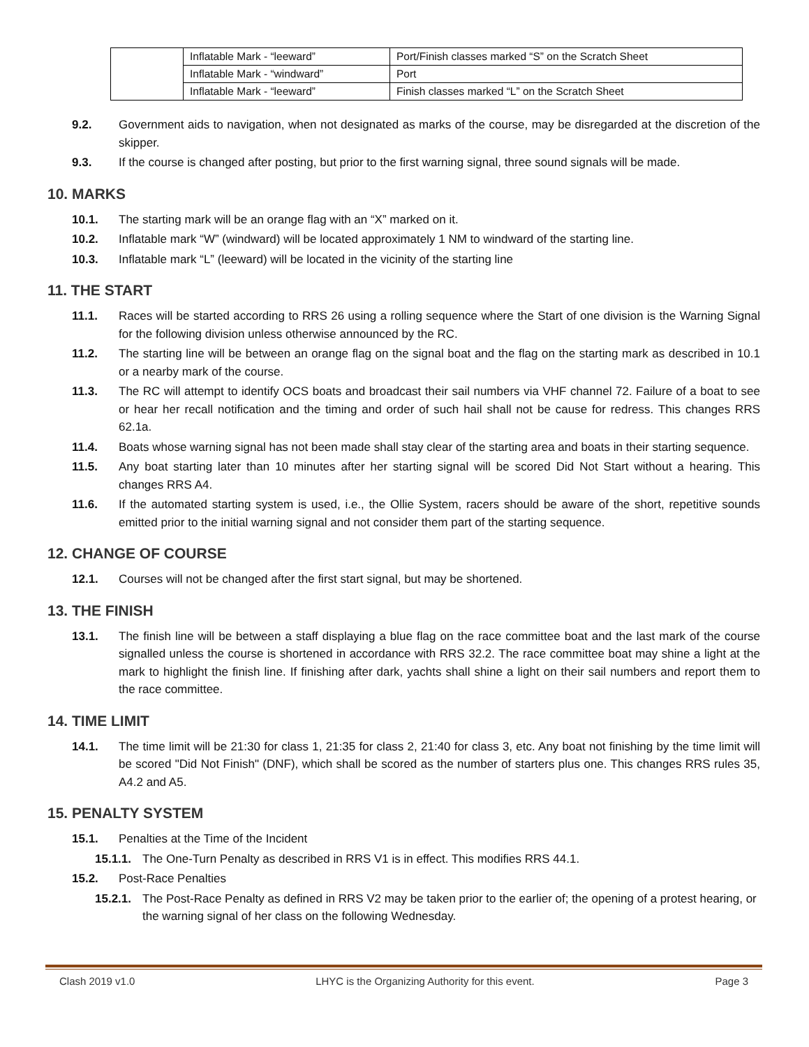| | Inflatable Mark - “leeward” | Port/Finish classes marked “S” on the Scratch Sheet |
| | Inflatable Mark - “windward” | Port |
| | Inflatable Mark - “leeward” | Finish classes marked “L” on the Scratch Sheet |
9.2. Government aids to navigation, when not designated as marks of the course, may be disregarded at the discretion of the skipper.
9.3. If the course is changed after posting, but prior to the first warning signal, three sound signals will be made.
10. MARKS
10.1. The starting mark will be an orange flag with an “X” marked on it.
10.2. Inflatable mark “W” (windward) will be located approximately 1 NM to windward of the starting line.
10.3. Inflatable mark “L” (leeward) will be located in the vicinity of the starting line
11. THE START
11.1. Races will be started according to RRS 26 using a rolling sequence where the Start of one division is the Warning Signal for the following division unless otherwise announced by the RC.
11.2. The starting line will be between an orange flag on the signal boat and the flag on the starting mark as described in 10.1 or a nearby mark of the course.
11.3. The RC will attempt to identify OCS boats and broadcast their sail numbers via VHF channel 72. Failure of a boat to see or hear her recall notification and the timing and order of such hail shall not be cause for redress. This changes RRS 62.1a.
11.4. Boats whose warning signal has not been made shall stay clear of the starting area and boats in their starting sequence.
11.5. Any boat starting later than 10 minutes after her starting signal will be scored Did Not Start without a hearing. This changes RRS A4.
11.6. If the automated starting system is used, i.e., the Ollie System, racers should be aware of the short, repetitive sounds emitted prior to the initial warning signal and not consider them part of the starting sequence.
12. CHANGE OF COURSE
12.1. Courses will not be changed after the first start signal, but may be shortened.
13. THE FINISH
13.1. The finish line will be between a staff displaying a blue flag on the race committee boat and the last mark of the course signalled unless the course is shortened in accordance with RRS 32.2. The race committee boat may shine a light at the mark to highlight the finish line. If finishing after dark, yachts shall shine a light on their sail numbers and report them to the race committee.
14. TIME LIMIT
14.1. The time limit will be 21:30 for class 1, 21:35 for class 2, 21:40 for class 3, etc. Any boat not finishing by the time limit will be scored "Did Not Finish" (DNF), which shall be scored as the number of starters plus one. This changes RRS rules 35, A4.2 and A5.
15. PENALTY SYSTEM
15.1. Penalties at the Time of the Incident
15.1.1. The One-Turn Penalty as described in RRS V1 is in effect. This modifies RRS 44.1.
15.2. Post-Race Penalties
15.2.1. The Post-Race Penalty as defined in RRS V2 may be taken prior to the earlier of; the opening of a protest hearing, or the warning signal of her class on the following Wednesday.
Clash 2019 v1.0 LHYC is the Organizing Authority for this event. Page 3